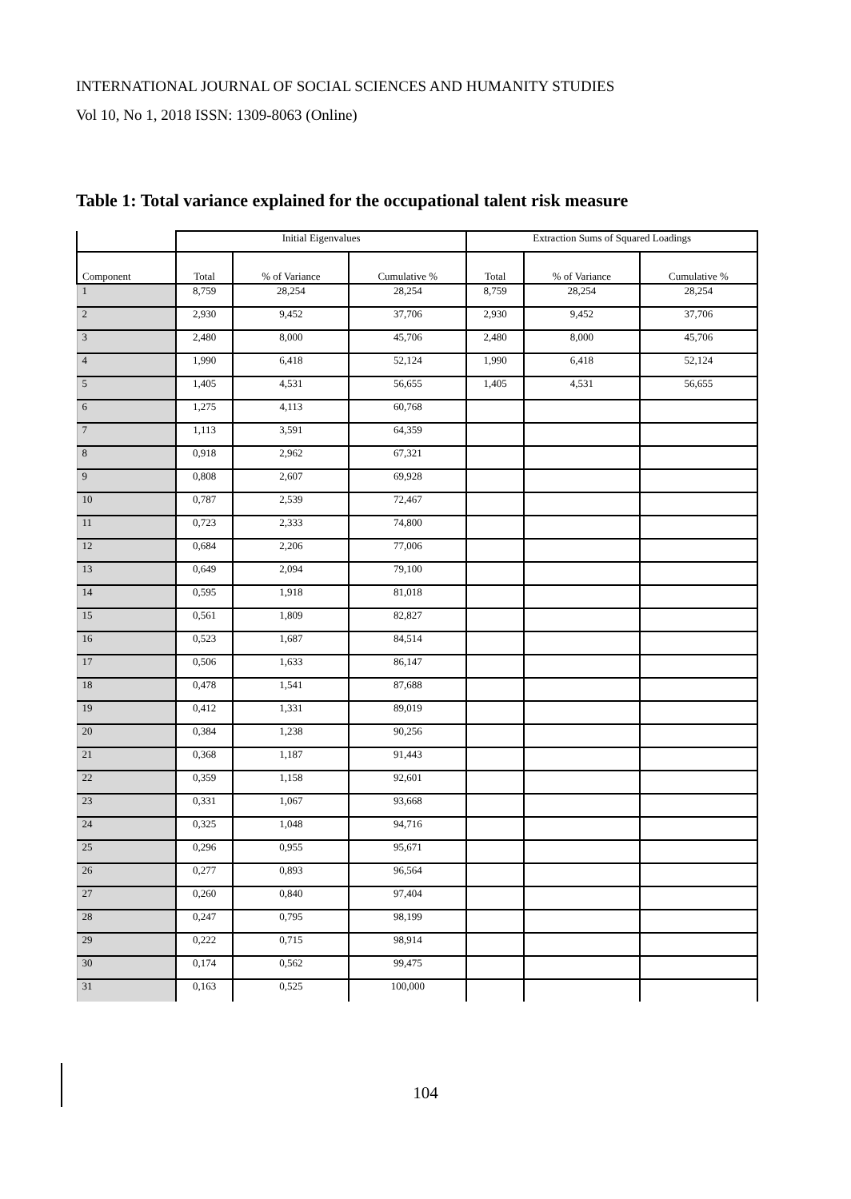INTERNATIONAL JOURNAL OF SOCIAL SCIENCES AND HUMANITY STUDIES
Vol 10, No 1, 2018 ISSN: 1309-8063 (Online)
Table 1: Total variance explained for the occupational talent risk measure
| | Initial Eigenvalues | | | Extraction Sums of Squared Loadings | | |
| --- | --- | --- | --- | --- | --- | --- |
| Component | Total | % of Variance | Cumulative % | Total | % of Variance | Cumulative % |
| 1 | 8,759 | 28,254 | 28,254 | 8,759 | 28,254 | 28,254 |
| 2 | 2,930 | 9,452 | 37,706 | 2,930 | 9,452 | 37,706 |
| 3 | 2,480 | 8,000 | 45,706 | 2,480 | 8,000 | 45,706 |
| 4 | 1,990 | 6,418 | 52,124 | 1,990 | 6,418 | 52,124 |
| 5 | 1,405 | 4,531 | 56,655 | 1,405 | 4,531 | 56,655 |
| 6 | 1,275 | 4,113 | 60,768 | | | |
| 7 | 1,113 | 3,591 | 64,359 | | | |
| 8 | 0,918 | 2,962 | 67,321 | | | |
| 9 | 0,808 | 2,607 | 69,928 | | | |
| 10 | 0,787 | 2,539 | 72,467 | | | |
| 11 | 0,723 | 2,333 | 74,800 | | | |
| 12 | 0,684 | 2,206 | 77,006 | | | |
| 13 | 0,649 | 2,094 | 79,100 | | | |
| 14 | 0,595 | 1,918 | 81,018 | | | |
| 15 | 0,561 | 1,809 | 82,827 | | | |
| 16 | 0,523 | 1,687 | 84,514 | | | |
| 17 | 0,506 | 1,633 | 86,147 | | | |
| 18 | 0,478 | 1,541 | 87,688 | | | |
| 19 | 0,412 | 1,331 | 89,019 | | | |
| 20 | 0,384 | 1,238 | 90,256 | | | |
| 21 | 0,368 | 1,187 | 91,443 | | | |
| 22 | 0,359 | 1,158 | 92,601 | | | |
| 23 | 0,331 | 1,067 | 93,668 | | | |
| 24 | 0,325 | 1,048 | 94,716 | | | |
| 25 | 0,296 | 0,955 | 95,671 | | | |
| 26 | 0,277 | 0,893 | 96,564 | | | |
| 27 | 0,260 | 0,840 | 97,404 | | | |
| 28 | 0,247 | 0,795 | 98,199 | | | |
| 29 | 0,222 | 0,715 | 98,914 | | | |
| 30 | 0,174 | 0,562 | 99,475 | | | |
| 31 | 0,163 | 0,525 | 100,000 | | | |
104